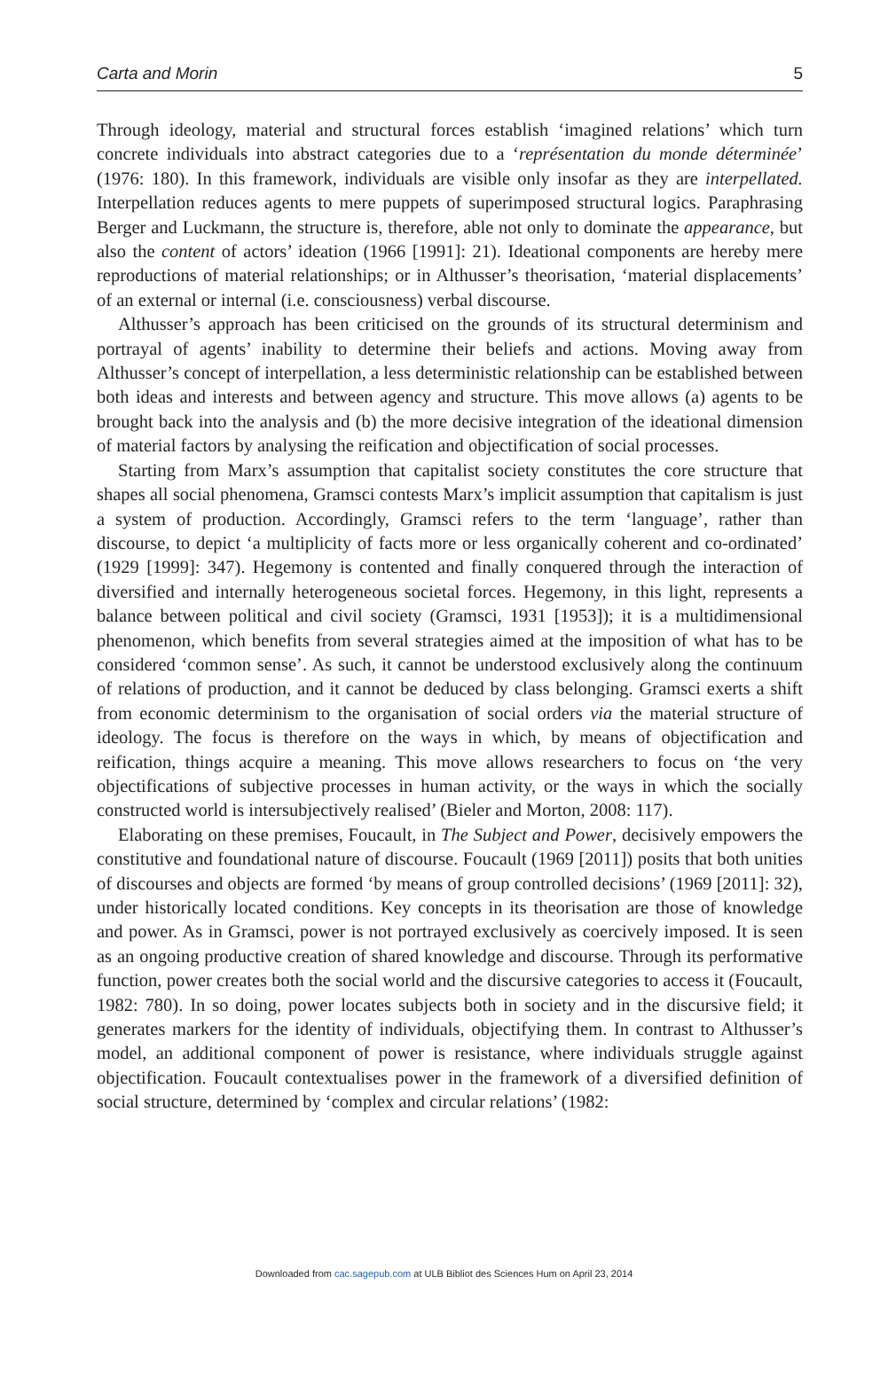Carta and Morin 5
Through ideology, material and structural forces establish ‘imagined relations’ which turn concrete individuals into abstract categories due to a ‘représentation du monde déterminée’ (1976: 180). In this framework, individuals are visible only insofar as they are interpellated. Interpellation reduces agents to mere puppets of superimposed structural logics. Paraphrasing Berger and Luckmann, the structure is, therefore, able not only to dominate the appearance, but also the content of actors’ ideation (1966 [1991]: 21). Ideational components are hereby mere reproductions of material relationships; or in Althusser’s theorisation, ‘material displacements’ of an external or internal (i.e. consciousness) verbal discourse.
Althusser’s approach has been criticised on the grounds of its structural determinism and portrayal of agents’ inability to determine their beliefs and actions. Moving away from Althusser’s concept of interpellation, a less deterministic relationship can be established between both ideas and interests and between agency and structure. This move allows (a) agents to be brought back into the analysis and (b) the more decisive integration of the ideational dimension of material factors by analysing the reification and objectification of social processes.
Starting from Marx’s assumption that capitalist society constitutes the core structure that shapes all social phenomena, Gramsci contests Marx’s implicit assumption that capitalism is just a system of production. Accordingly, Gramsci refers to the term ‘language’, rather than discourse, to depict ‘a multiplicity of facts more or less organically coherent and co-ordinated’ (1929 [1999]: 347). Hegemony is contented and finally conquered through the interaction of diversified and internally heterogeneous societal forces. Hegemony, in this light, represents a balance between political and civil society (Gramsci, 1931 [1953]); it is a multidimensional phenomenon, which benefits from several strategies aimed at the imposition of what has to be considered ‘common sense’. As such, it cannot be understood exclusively along the continuum of relations of production, and it cannot be deduced by class belonging. Gramsci exerts a shift from economic determinism to the organisation of social orders via the material structure of ideology. The focus is therefore on the ways in which, by means of objectification and reification, things acquire a meaning. This move allows researchers to focus on ‘the very objectifications of subjective processes in human activity, or the ways in which the socially constructed world is intersubjectively realised’ (Bieler and Morton, 2008: 117).
Elaborating on these premises, Foucault, in The Subject and Power, decisively empowers the constitutive and foundational nature of discourse. Foucault (1969 [2011]) posits that both unities of discourses and objects are formed ‘by means of group controlled decisions’ (1969 [2011]: 32), under historically located conditions. Key concepts in its theorisation are those of knowledge and power. As in Gramsci, power is not portrayed exclusively as coercively imposed. It is seen as an ongoing productive creation of shared knowledge and discourse. Through its performative function, power creates both the social world and the discursive categories to access it (Foucault, 1982: 780). In so doing, power locates subjects both in society and in the discursive field; it generates markers for the identity of individuals, objectifying them. In contrast to Althusser’s model, an additional component of power is resistance, where individuals struggle against objectification. Foucault contextualises power in the framework of a diversified definition of social structure, determined by ‘complex and circular relations’ (1982:
Downloaded from cac.sagepub.com at ULB Bibliot des Sciences Hum on April 23, 2014